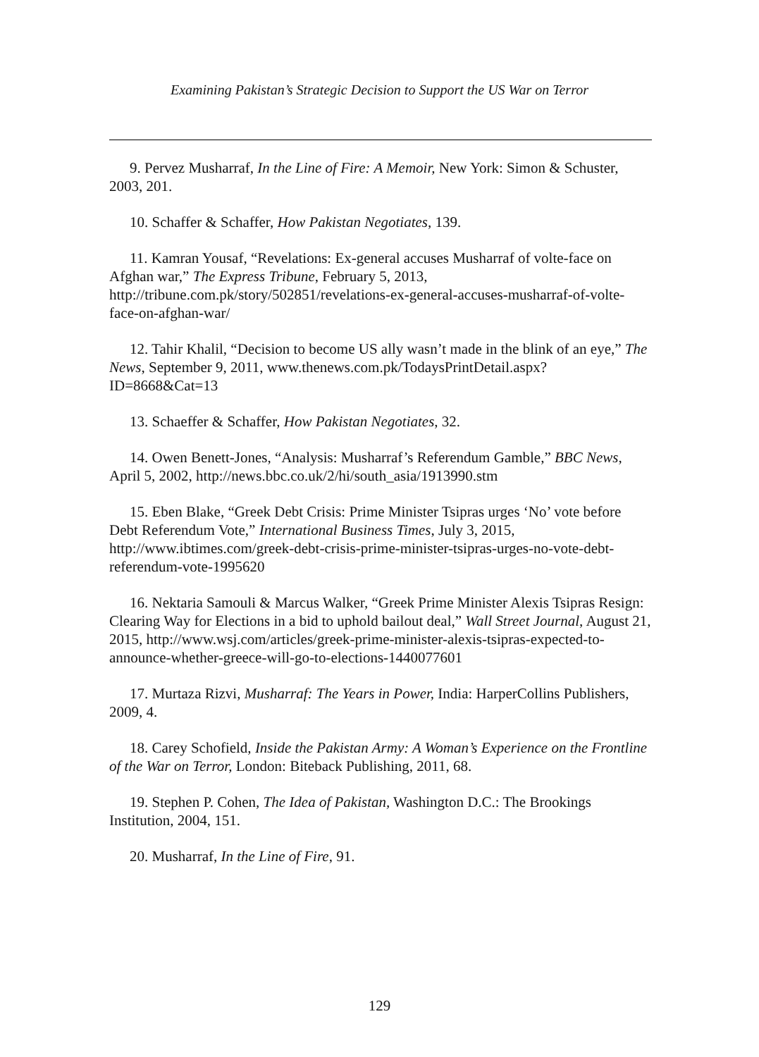Examining Pakistan’s Strategic Decision to Support the US War on Terror
9. Pervez Musharraf, In the Line of Fire: A Memoir, New York: Simon & Schuster, 2003, 201.
10. Schaffer & Schaffer, How Pakistan Negotiates, 139.
11. Kamran Yousaf, “Revelations: Ex-general accuses Musharraf of volte-face on Afghan war,” The Express Tribune, February 5, 2013, http://tribune.com.pk/story/502851/revelations-ex-general-accuses-musharraf-of-volte-face-on-afghan-war/
12. Tahir Khalil, “Decision to become US ally wasn’t made in the blink of an eye,” The News, September 9, 2011, www.thenews.com.pk/TodaysPrintDetail.aspx? ID=8668&Cat=13
13. Schaeffer & Schaffer, How Pakistan Negotiates, 32.
14. Owen Benett-Jones, “Analysis: Musharraf’s Referendum Gamble,” BBC News, April 5, 2002, http://news.bbc.co.uk/2/hi/south_asia/1913990.stm
15. Eben Blake, “Greek Debt Crisis: Prime Minister Tsipras urges ‘No’ vote before Debt Referendum Vote,” International Business Times, July 3, 2015, http://www.ibtimes.com/greek-debt-crisis-prime-minister-tsipras-urges-no-vote-debt-referendum-vote-1995620
16. Nektaria Samouli & Marcus Walker, “Greek Prime Minister Alexis Tsipras Resign: Clearing Way for Elections in a bid to uphold bailout deal,” Wall Street Journal, August 21, 2015, http://www.wsj.com/articles/greek-prime-minister-alexis-tsipras-expected-to-announce-whether-greece-will-go-to-elections-1440077601
17. Murtaza Rizvi, Musharraf: The Years in Power, India: HarperCollins Publishers, 2009, 4.
18. Carey Schofield, Inside the Pakistan Army: A Woman’s Experience on the Frontline of the War on Terror, London: Biteback Publishing, 2011, 68.
19. Stephen P. Cohen, The Idea of Pakistan, Washington D.C.: The Brookings Institution, 2004, 151.
20. Musharraf, In the Line of Fire, 91.
129